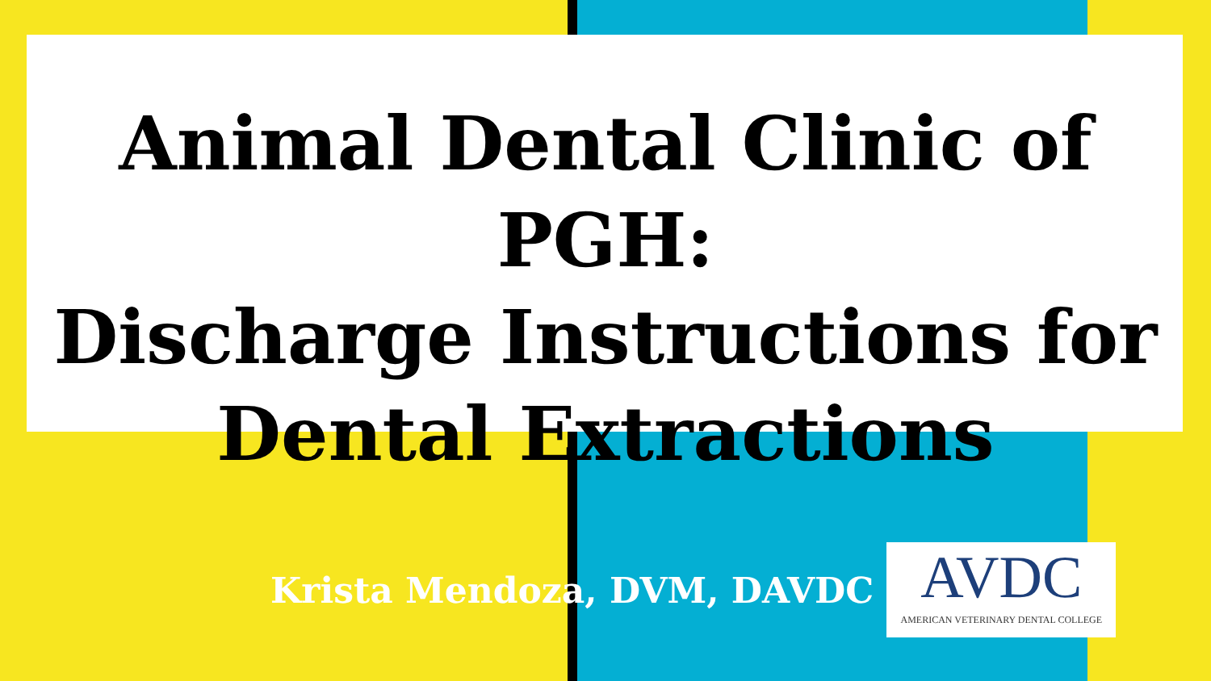Animal Dental Clinic of PGH:
Discharge Instructions for
Dental Extractions
Krista Mendoza, DVM, DAVDC
AVDC
AMERICAN VETERINARY DENTAL COLLEGE